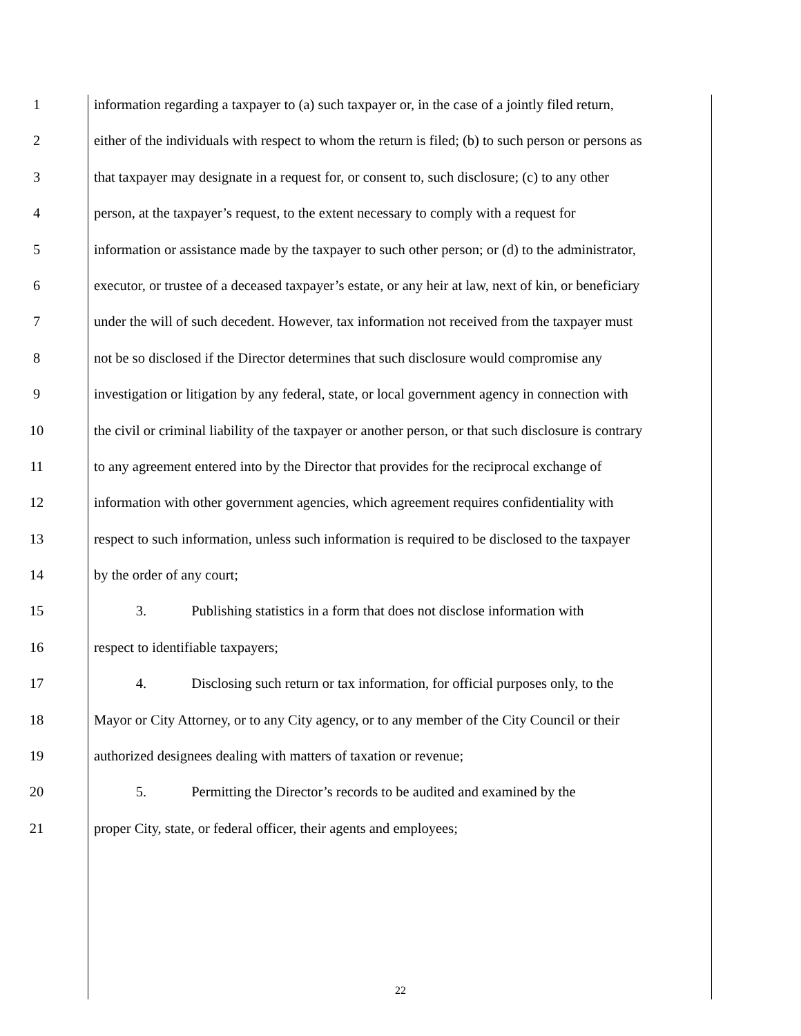1 information regarding a taxpayer to (a) such taxpayer or, in the case of a jointly filed return,
2 either of the individuals with respect to whom the return is filed; (b) to such person or persons as
3 that taxpayer may designate in a request for, or consent to, such disclosure; (c) to any other
4 person, at the taxpayer’s request, to the extent necessary to comply with a request for
5 information or assistance made by the taxpayer to such other person; or (d) to the administrator,
6 executor, or trustee of a deceased taxpayer’s estate, or any heir at law, next of kin, or beneficiary
7 under the will of such decedent. However, tax information not received from the taxpayer must
8 not be so disclosed if the Director determines that such disclosure would compromise any
9 investigation or litigation by any federal, state, or local government agency in connection with
10 the civil or criminal liability of the taxpayer or another person, or that such disclosure is contrary
11 to any agreement entered into by the Director that provides for the reciprocal exchange of
12 information with other government agencies, which agreement requires confidentiality with
13 respect to such information, unless such information is required to be disclosed to the taxpayer
14 by the order of any court;
15 3. Publishing statistics in a form that does not disclose information with
16 respect to identifiable taxpayers;
17 4. Disclosing such return or tax information, for official purposes only, to the
18 Mayor or City Attorney, or to any City agency, or to any member of the City Council or their
19 authorized designees dealing with matters of taxation or revenue;
20 5. Permitting the Director’s records to be audited and examined by the
21 proper City, state, or federal officer, their agents and employees;
22